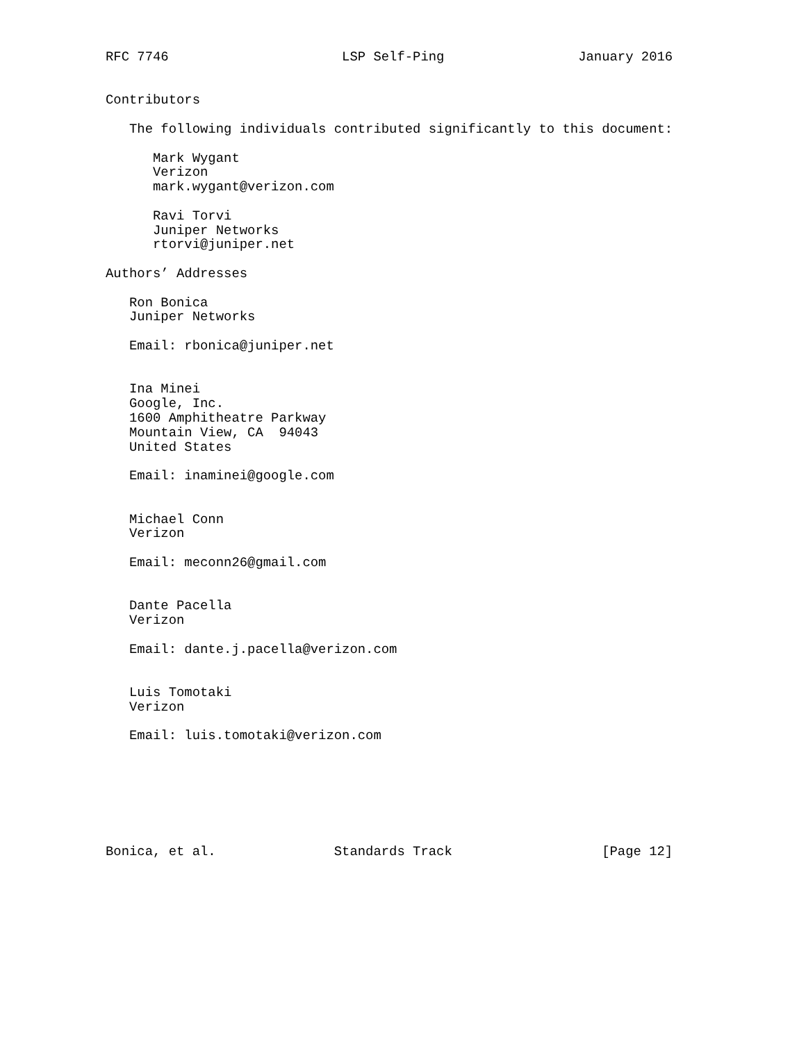RFC 7746                      LSP Self-Ping                 January 2016


Contributors

   The following individuals contributed significantly to this document:

      Mark Wygant
      Verizon
      mark.wygant@verizon.com

      Ravi Torvi
      Juniper Networks
      rtorvi@juniper.net

Authors’ Addresses

   Ron Bonica
   Juniper Networks

   Email: rbonica@juniper.net


   Ina Minei
   Google, Inc.
   1600 Amphitheatre Parkway
   Mountain View, CA  94043
   United States

   Email: inaminei@google.com


   Michael Conn
   Verizon

   Email: meconn26@gmail.com


   Dante Pacella
   Verizon

   Email: dante.j.pacella@verizon.com


   Luis Tomotaki
   Verizon

   Email: luis.tomotaki@verizon.com







Bonica, et al.               Standards Track                   [Page 12]